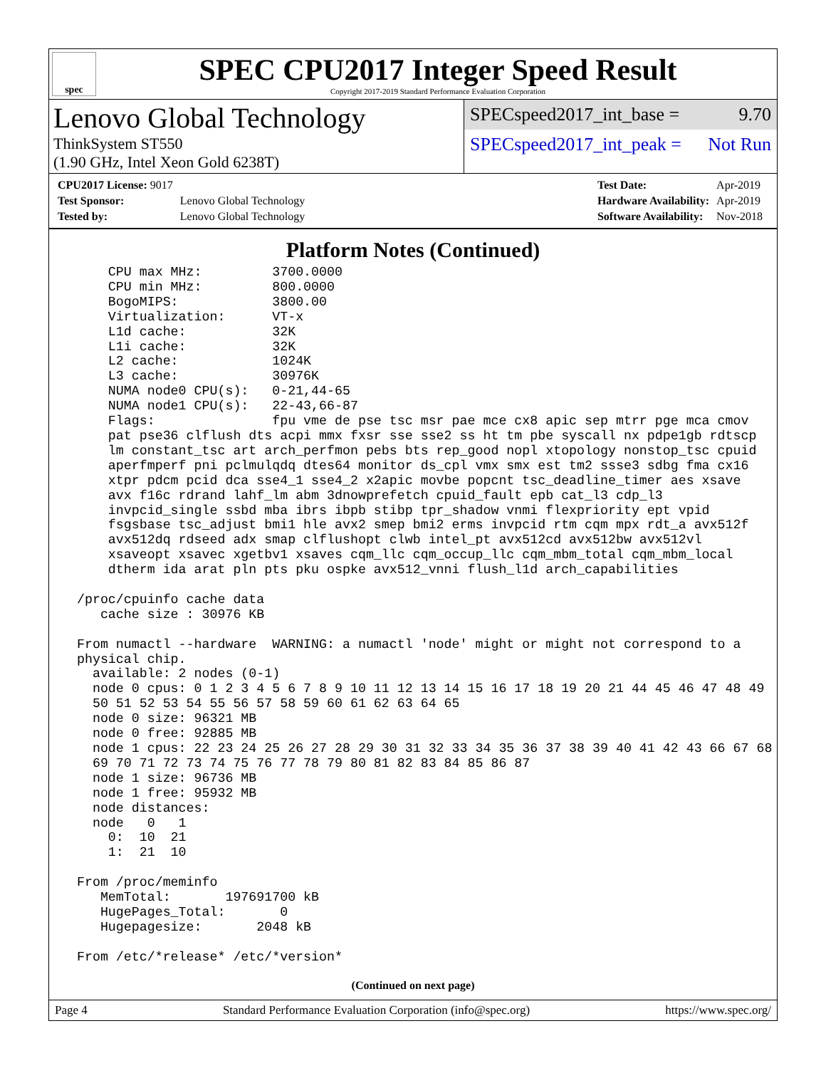spec
SPEC CPU2017 Integer Speed Result
Copyright 2017-2019 Standard Performance Evaluation Corporation
Lenovo Global Technology
ThinkSystem ST550
(1.90 GHz, Intel Xeon Gold 6238T)
SPECspeed2017_int_base = 9.70
SPECspeed2017_int_peak = Not Run
| CPU2017 License: 9017 | |
| Test Sponsor: | Lenovo Global Technology |
| Tested by: | Lenovo Global Technology |
| Test Date: | Apr-2019 |
| Hardware Availability: | Apr-2019 |
| Software Availability: | Nov-2018 |
Platform Notes (Continued)
     CPU max MHz:         3700.0000
     CPU min MHz:         800.0000
     BogoMIPS:            3800.00
     Virtualization:      VT-x
     L1d cache:           32K
     L1i cache:           32K
     L2 cache:            1024K
     L3 cache:            30976K
     NUMA node0 CPU(s):   0-21,44-65
     NUMA node1 CPU(s):   22-43,66-87
     Flags:               fpu vme de pse tsc msr pae mce cx8 apic sep mtrr pge mca cmov
     pat pse36 clflush dts acpi mmx fxsr sse sse2 ss ht tm pbe syscall nx pdpe1gb rdtscp
     lm constant_tsc art arch_perfmon pebs bts rep_good nopl xtopology nonstop_tsc cpuid
     aperfmperf pni pclmulqdq dtes64 monitor ds_cpl vmx smx est tm2 ssse3 sdbg fma cx16
     xtpr pdcm pcid dca sse4_1 sse4_2 x2apic movbe popcnt tsc_deadline_timer aes xsave
     avx f16c rdrand lahf_lm abm 3dnowprefetch cpuid_fault epb cat_l3 cdp_l3
     invpcid_single ssbd mba ibrs ibpb stibp tpr_shadow vnmi flexpriority ept vpid
     fsgsbase tsc_adjust bmi1 hle avx2 smep bmi2 erms invpcid rtm cqm mpx rdt_a avx512f
     avx512dq rdseed adx smap clflushopt clwb intel_pt avx512cd avx512bw avx512vl
     xsaveopt xsavec xgetbv1 xsaves cqm_llc cqm_occup_llc cqm_mbm_total cqm_mbm_local
     dtherm ida arat pln pts pku ospke avx512_vnni flush_l1d arch_capabilities

 /proc/cpuinfo cache data
    cache size : 30976 KB

 From numactl --hardware  WARNING: a numactl 'node' might or might not correspond to a
 physical chip.
   available: 2 nodes (0-1)
   node 0 cpus: 0 1 2 3 4 5 6 7 8 9 10 11 12 13 14 15 16 17 18 19 20 21 44 45 46 47 48 49
   50 51 52 53 54 55 56 57 58 59 60 61 62 63 64 65
   node 0 size: 96321 MB
   node 0 free: 92885 MB
   node 1 cpus: 22 23 24 25 26 27 28 29 30 31 32 33 34 35 36 37 38 39 40 41 42 43 66 67 68
   69 70 71 72 73 74 75 76 77 78 79 80 81 82 83 84 85 86 87
   node 1 size: 96736 MB
   node 1 free: 95932 MB
   node distances:
   node   0   1
     0:  10  21
     1:  21  10

 From /proc/meminfo
    MemTotal:       197691700 kB
    HugePages_Total:       0
    Hugepagesize:       2048 kB

 From /etc/*release* /etc/*version*
(Continued on next page)
Page 4 Standard Performance Evaluation Corporation (info@spec.org) https://www.spec.org/